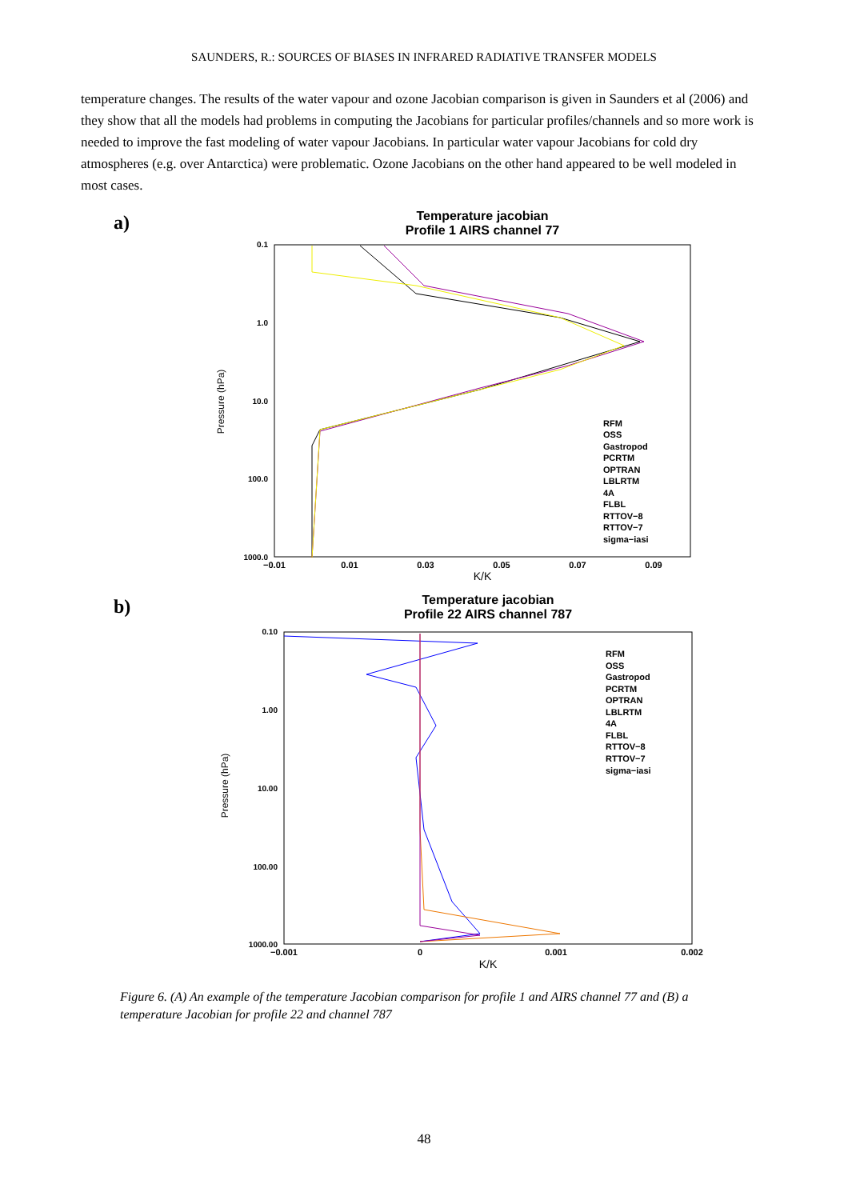SAUNDERS, R.: SOURCES OF BIASES IN INFRARED RADIATIVE TRANSFER MODELS
temperature changes. The results of the water vapour and ozone Jacobian comparison is given in Saunders et al (2006) and they show that all the models had problems in computing the Jacobians for particular profiles/channels and so more work is needed to improve the fast modeling of water vapour Jacobians. In particular water vapour Jacobians for cold dry atmospheres (e.g. over Antarctica) were problematic. Ozone Jacobians on the other hand appeared to be well modeled in most cases.
a)
Temperature jacobian
Profile 1 AIRS channel 77
0.1
1.0
10.0
100.0
1000.0
−0.01
0.01
0.03
0.05
0.07
0.09
K/K
Pressure (hPa)
RFM
OSS
Gastropod
PCRTM
OPTRAN
LBLRTM
4A
FLBL
RTTOV−8
RTTOV−7
sigma−iasi
b)
Temperature jacobian
Profile 22 AIRS channel 787
0.10
1.00
10.00
100.00
1000.00
−0.001
0
0.001
0.002
K/K
Pressure (hPa)
RFM
OSS
Gastropod
PCRTM
OPTRAN
LBLRTM
4A
FLBL
RTTOV−8
RTTOV−7
sigma−iasi
Figure 6. (A) An example of the temperature Jacobian comparison for profile 1 and AIRS channel 77 and (B) a temperature Jacobian for profile 22 and channel 787
48